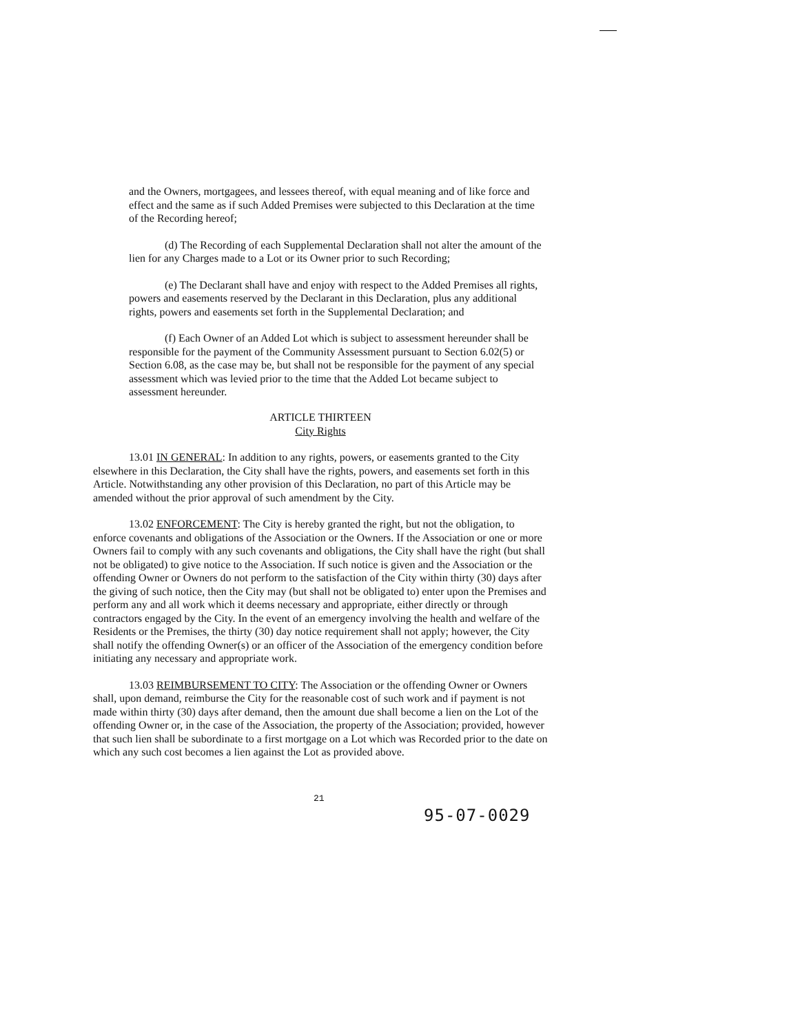and the Owners, mortgagees, and lessees thereof, with equal meaning and of like force and effect and the same as if such Added Premises were subjected to this Declaration at the time of the Recording hereof;
(d) The Recording of each Supplemental Declaration shall not alter the amount of the lien for any Charges made to a Lot or its Owner prior to such Recording;
(e) The Declarant shall have and enjoy with respect to the Added Premises all rights, powers and easements reserved by the Declarant in this Declaration, plus any additional rights, powers and easements set forth in the Supplemental Declaration; and
(f) Each Owner of an Added Lot which is subject to assessment hereunder shall be responsible for the payment of the Community Assessment pursuant to Section 6.02(5) or Section 6.08, as the case may be, but shall not be responsible for the payment of any special assessment which was levied prior to the time that the Added Lot became subject to assessment hereunder.
ARTICLE THIRTEEN
City Rights
13.01 IN GENERAL: In addition to any rights, powers, or easements granted to the City elsewhere in this Declaration, the City shall have the rights, powers, and easements set forth in this Article. Notwithstanding any other provision of this Declaration, no part of this Article may be amended without the prior approval of such amendment by the City.
13.02 ENFORCEMENT: The City is hereby granted the right, but not the obligation, to enforce covenants and obligations of the Association or the Owners. If the Association or one or more Owners fail to comply with any such covenants and obligations, the City shall have the right (but shall not be obligated) to give notice to the Association. If such notice is given and the Association or the offending Owner or Owners do not perform to the satisfaction of the City within thirty (30) days after the giving of such notice, then the City may (but shall not be obligated to) enter upon the Premises and perform any and all work which it deems necessary and appropriate, either directly or through contractors engaged by the City. In the event of an emergency involving the health and welfare of the Residents or the Premises, the thirty (30) day notice requirement shall not apply; however, the City shall notify the offending Owner(s) or an officer of the Association of the emergency condition before initiating any necessary and appropriate work.
13.03 REIMBURSEMENT TO CITY: The Association or the offending Owner or Owners shall, upon demand, reimburse the City for the reasonable cost of such work and if payment is not made within thirty (30) days after demand, then the amount due shall become a lien on the Lot of the offending Owner or, in the case of the Association, the property of the Association; provided, however that such lien shall be subordinate to a first mortgage on a Lot which was Recorded prior to the date on which any such cost becomes a lien against the Lot as provided above.
21
95-07-0029